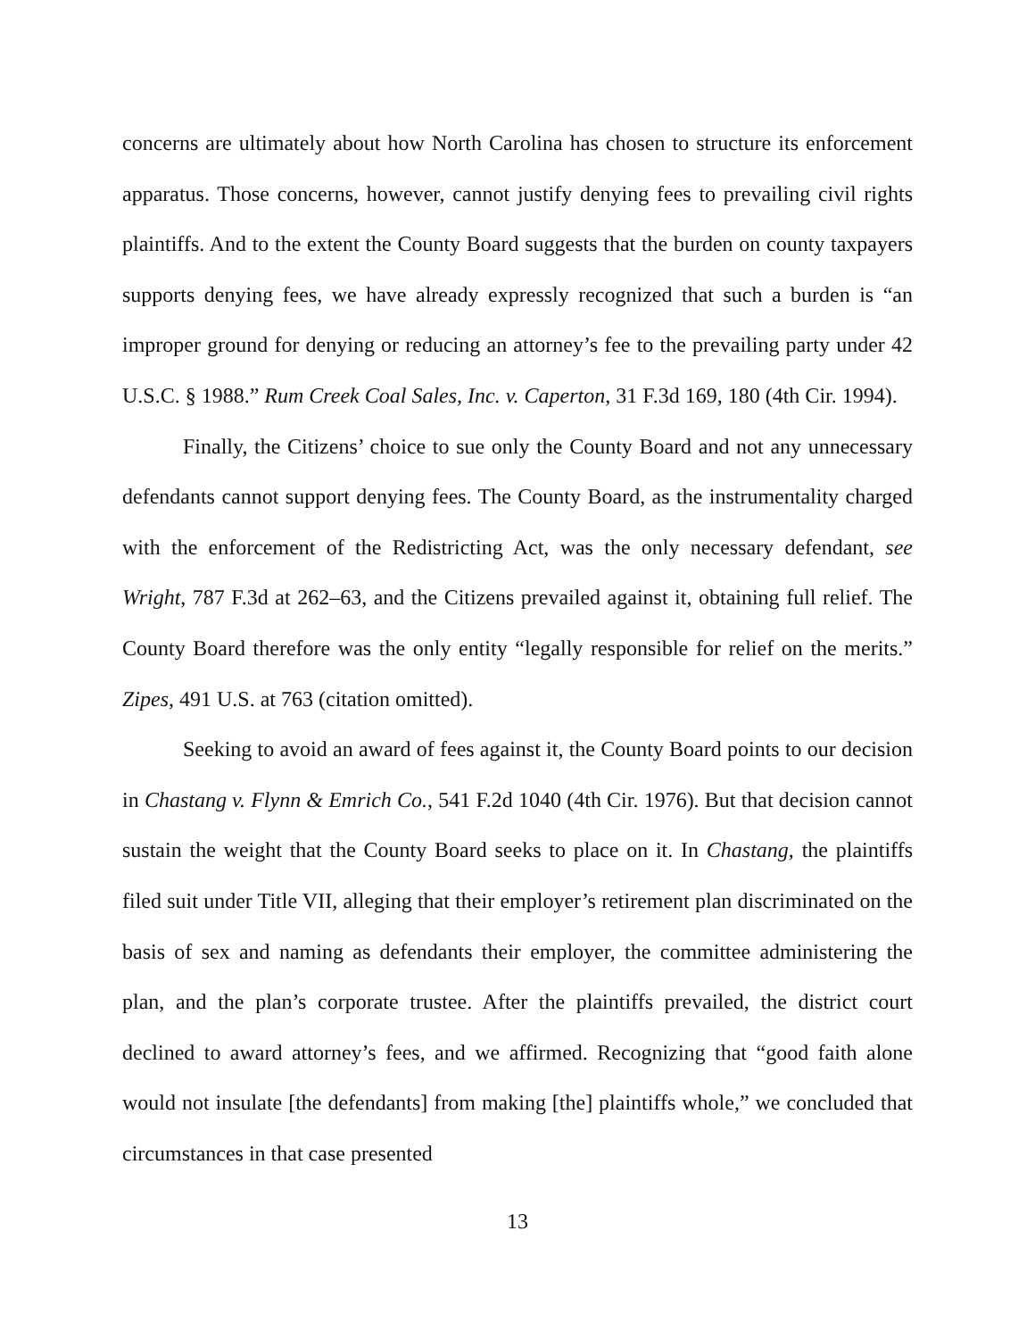concerns are ultimately about how North Carolina has chosen to structure its enforcement apparatus. Those concerns, however, cannot justify denying fees to prevailing civil rights plaintiffs. And to the extent the County Board suggests that the burden on county taxpayers supports denying fees, we have already expressly recognized that such a burden is “an improper ground for denying or reducing an attorney’s fee to the prevailing party under 42 U.S.C. § 1988.” Rum Creek Coal Sales, Inc. v. Caperton, 31 F.3d 169, 180 (4th Cir. 1994).
Finally, the Citizens’ choice to sue only the County Board and not any unnecessary defendants cannot support denying fees. The County Board, as the instrumentality charged with the enforcement of the Redistricting Act, was the only necessary defendant, see Wright, 787 F.3d at 262–63, and the Citizens prevailed against it, obtaining full relief. The County Board therefore was the only entity “legally responsible for relief on the merits.” Zipes, 491 U.S. at 763 (citation omitted).
Seeking to avoid an award of fees against it, the County Board points to our decision in Chastang v. Flynn & Emrich Co., 541 F.2d 1040 (4th Cir. 1976). But that decision cannot sustain the weight that the County Board seeks to place on it. In Chastang, the plaintiffs filed suit under Title VII, alleging that their employer’s retirement plan discriminated on the basis of sex and naming as defendants their employer, the committee administering the plan, and the plan’s corporate trustee. After the plaintiffs prevailed, the district court declined to award attorney’s fees, and we affirmed. Recognizing that “good faith alone would not insulate [the defendants] from making [the] plaintiffs whole,” we concluded that circumstances in that case presented
13